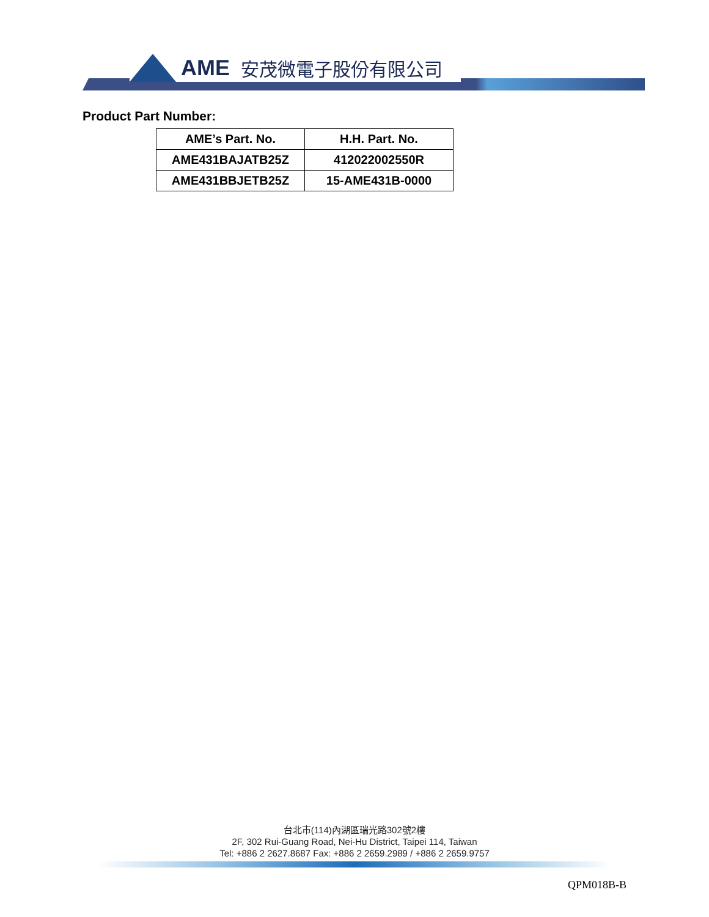AME 安茂微電子股份有限公司
Product Part Number:
| AME’s Part. No. | H.H. Part. No. |
| --- | --- |
| AME431BAJATB25Z | 412022002550R |
| AME431BBJETB25Z | 15-AME431B-0000 |
台北市(114)內湖區瑞光路302號2樓
2F, 302 Rui-Guang Road, Nei-Hu District, Taipei 114, Taiwan
Tel: +886 2 2627.8687 Fax: +886 2 2659.2989 / +886 2 2659.9757
QPM018B-B